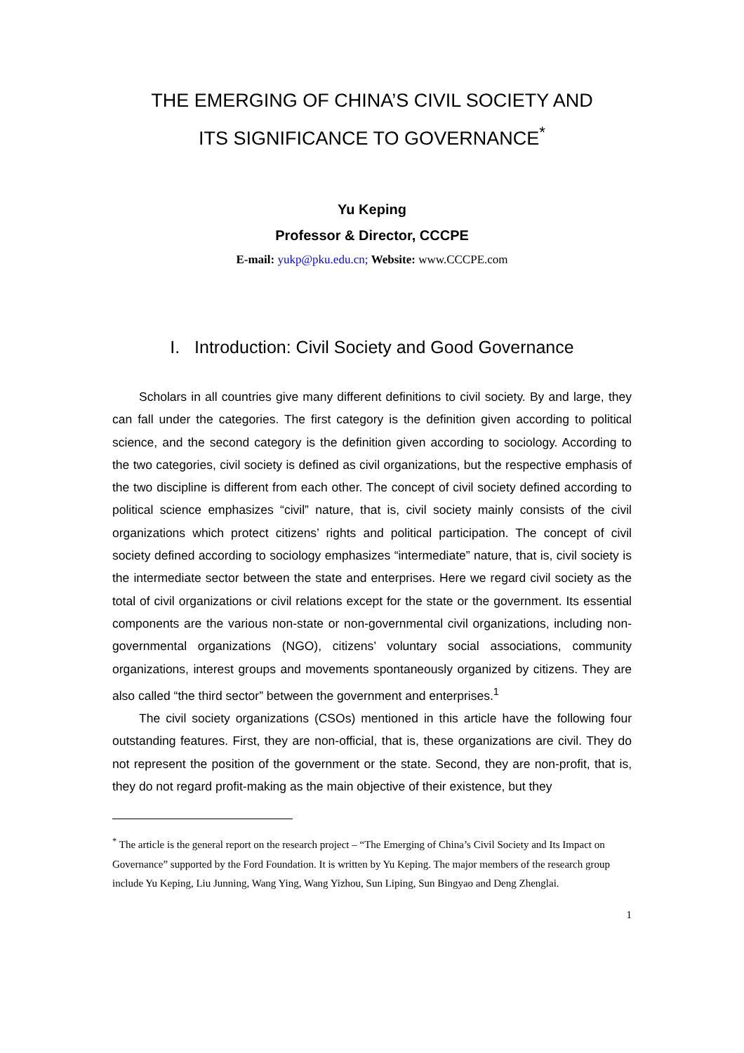THE EMERGING OF CHINA’S CIVIL SOCIETY AND
ITS SIGNIFICANCE TO GOVERNANCE<sup>*</sup>
Yu Keping
Professor & Director, CCCPE
E-mail: yukp@pku.edu.cn; Website: www.CCCPE.com
I. Introduction: Civil Society and Good Governance
Scholars in all countries give many different definitions to civil society. By and large, they can fall under the categories. The first category is the definition given according to political science, and the second category is the definition given according to sociology. According to the two categories, civil society is defined as civil organizations, but the respective emphasis of the two discipline is different from each other. The concept of civil society defined according to political science emphasizes “civil” nature, that is, civil society mainly consists of the civil organizations which protect citizens’ rights and political participation. The concept of civil society defined according to sociology emphasizes “intermediate” nature, that is, civil society is the intermediate sector between the state and enterprises. Here we regard civil society as the total of civil organizations or civil relations except for the state or the government. Its essential components are the various non-state or non-governmental civil organizations, including non-governmental organizations (NGO), citizens’ voluntary social associations, community organizations, interest groups and movements spontaneously organized by citizens. They are also called “the third sector” between the government and enterprises.<sup>1</sup>
The civil society organizations (CSOs) mentioned in this article have the following four outstanding features. First, they are non-official, that is, these organizations are civil. They do not represent the position of the government or the state. Second, they are non-profit, that is, they do not regard profit-making as the main objective of their existence, but they
<sup>*</sup> The article is the general report on the research project – “The Emerging of China’s Civil Society and Its Impact on Governance” supported by the Ford Foundation. It is written by Yu Keping. The major members of the research group include Yu Keping, Liu Junning, Wang Ying, Wang Yizhou, Sun Liping, Sun Bingyao and Deng Zhenglai.
1